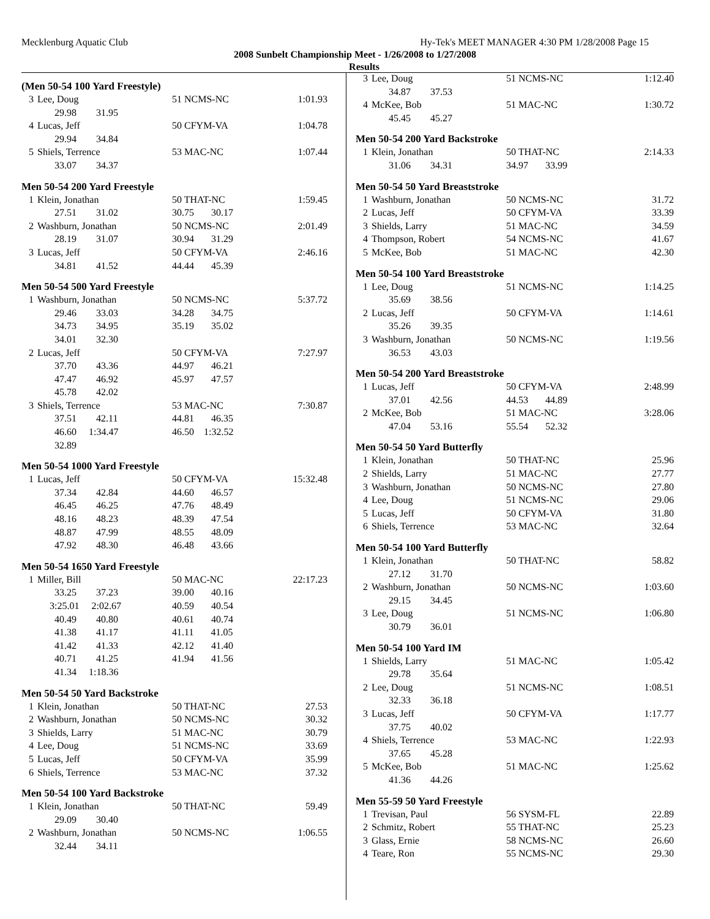Mecklenburg Aquatic Club Hy-Tek's MEET MANAGER 4:30 PM 1/28/2008 Page 15
2008 Sunbelt Championship Meet - 1/26/2008 to 1/27/2008
Results
(Men 50-54 100 Yard Freestyle)
| 3 | Lee, Doug | 51 NCMS-NC | 1:01.93 |
| | 29.98 31.95 | | |
| 4 | Lucas, Jeff | 50 CFYM-VA | 1:04.78 |
| | 29.94 34.84 | | |
| 5 | Shiels, Terrence | 53 MAC-NC | 1:07.44 |
| | 33.07 34.37 | | |
Men 50-54 200 Yard Freestyle
| 1 | Klein, Jonathan | 50 THAT-NC | 1:59.45 |
| | 27.51 31.02 | 30.75 30.17 | |
| 2 | Washburn, Jonathan | 50 NCMS-NC | 2:01.49 |
| | 28.19 31.07 | 30.94 31.29 | |
| 3 | Lucas, Jeff | 50 CFYM-VA | 2:46.16 |
| | 34.81 41.52 | 44.44 45.39 | |
Men 50-54 500 Yard Freestyle
| 1 | Washburn, Jonathan | 50 NCMS-NC | 5:37.72 |
| | 29.46 33.03 | 34.28 34.75 | |
| | 34.73 34.95 | 35.19 35.02 | |
| | 34.01 32.30 | | |
| 2 | Lucas, Jeff | 50 CFYM-VA | 7:27.97 |
| | 37.70 43.36 | 44.97 46.21 | |
| | 47.47 46.92 | 45.97 47.57 | |
| | 45.78 42.02 | | |
| 3 | Shiels, Terrence | 53 MAC-NC | 7:30.87 |
| | 37.51 42.11 | 44.81 46.35 | |
| | 46.60 1:34.47 | 46.50 1:32.52 | |
| | 32.89 | | |
Men 50-54 1000 Yard Freestyle
| 1 | Lucas, Jeff | 50 CFYM-VA | 15:32.48 |
| | 37.34 42.84 | 44.60 46.57 | |
| | 46.45 46.25 | 47.76 48.49 | |
| | 48.16 48.23 | 48.39 47.54 | |
| | 48.87 47.99 | 48.55 48.09 | |
| | 47.92 48.30 | 46.48 43.66 | |
Men 50-54 1650 Yard Freestyle
| 1 | Miller, Bill | 50 MAC-NC | 22:17.23 |
| | 33.25 37.23 | 39.00 40.16 | |
| | 3:25.01 2:02.67 | 40.59 40.54 | |
| | 40.49 40.80 | 40.61 40.74 | |
| | 41.38 41.17 | 41.11 41.05 | |
| | 41.42 41.33 | 42.12 41.40 | |
| | 40.71 41.25 | 41.94 41.56 | |
| | 41.34 1:18.36 | | |
Men 50-54 50 Yard Backstroke
| 1 | Klein, Jonathan | 50 THAT-NC | 27.53 |
| 2 | Washburn, Jonathan | 50 NCMS-NC | 30.32 |
| 3 | Shields, Larry | 51 MAC-NC | 30.79 |
| 4 | Lee, Doug | 51 NCMS-NC | 33.69 |
| 5 | Lucas, Jeff | 50 CFYM-VA | 35.99 |
| 6 | Shiels, Terrence | 53 MAC-NC | 37.32 |
Men 50-54 100 Yard Backstroke
| 1 | Klein, Jonathan | 50 THAT-NC | 59.49 |
| | 29.09 30.40 | | |
| 2 | Washburn, Jonathan | 50 NCMS-NC | 1:06.55 |
| | 32.44 34.11 | | |
| 3 | Lee, Doug | 51 NCMS-NC | 1:12.40 |
| | 34.87 37.53 | | |
| 4 | McKee, Bob | 51 MAC-NC | 1:30.72 |
| | 45.45 45.27 | | |
Men 50-54 200 Yard Backstroke
| 1 | Klein, Jonathan | 50 THAT-NC | 2:14.33 |
| | 31.06 34.31 | 34.97 33.99 | |
Men 50-54 50 Yard Breaststroke
| 1 | Washburn, Jonathan | 50 NCMS-NC | 31.72 |
| 2 | Lucas, Jeff | 50 CFYM-VA | 33.39 |
| 3 | Shields, Larry | 51 MAC-NC | 34.59 |
| 4 | Thompson, Robert | 54 NCMS-NC | 41.67 |
| 5 | McKee, Bob | 51 MAC-NC | 42.30 |
Men 50-54 100 Yard Breaststroke
| 1 | Lee, Doug | 51 NCMS-NC | 1:14.25 |
| | 35.69 38.56 | | |
| 2 | Lucas, Jeff | 50 CFYM-VA | 1:14.61 |
| | 35.26 39.35 | | |
| 3 | Washburn, Jonathan | 50 NCMS-NC | 1:19.56 |
| | 36.53 43.03 | | |
Men 50-54 200 Yard Breaststroke
| 1 | Lucas, Jeff | 50 CFYM-VA | 2:48.99 |
| | 37.01 42.56 | 44.53 44.89 | |
| 2 | McKee, Bob | 51 MAC-NC | 3:28.06 |
| | 47.04 53.16 | 55.54 52.32 | |
Men 50-54 50 Yard Butterfly
| 1 | Klein, Jonathan | 50 THAT-NC | 25.96 |
| 2 | Shields, Larry | 51 MAC-NC | 27.77 |
| 3 | Washburn, Jonathan | 50 NCMS-NC | 27.80 |
| 4 | Lee, Doug | 51 NCMS-NC | 29.06 |
| 5 | Lucas, Jeff | 50 CFYM-VA | 31.80 |
| 6 | Shiels, Terrence | 53 MAC-NC | 32.64 |
Men 50-54 100 Yard Butterfly
| 1 | Klein, Jonathan | 50 THAT-NC | 58.82 |
| | 27.12 31.70 | | |
| 2 | Washburn, Jonathan | 50 NCMS-NC | 1:03.60 |
| | 29.15 34.45 | | |
| 3 | Lee, Doug | 51 NCMS-NC | 1:06.80 |
| | 30.79 36.01 | | |
Men 50-54 100 Yard IM
| 1 | Shields, Larry | 51 MAC-NC | 1:05.42 |
| | 29.78 35.64 | | |
| 2 | Lee, Doug | 51 NCMS-NC | 1:08.51 |
| | 32.33 36.18 | | |
| 3 | Lucas, Jeff | 50 CFYM-VA | 1:17.77 |
| | 37.75 40.02 | | |
| 4 | Shiels, Terrence | 53 MAC-NC | 1:22.93 |
| | 37.65 45.28 | | |
| 5 | McKee, Bob | 51 MAC-NC | 1:25.62 |
| | 41.36 44.26 | | |
Men 55-59 50 Yard Freestyle
| 1 | Trevisan, Paul | 56 SYSM-FL | 22.89 |
| 2 | Schmitz, Robert | 55 THAT-NC | 25.23 |
| 3 | Glass, Ernie | 58 NCMS-NC | 26.60 |
| 4 | Teare, Ron | 55 NCMS-NC | 29.30 |